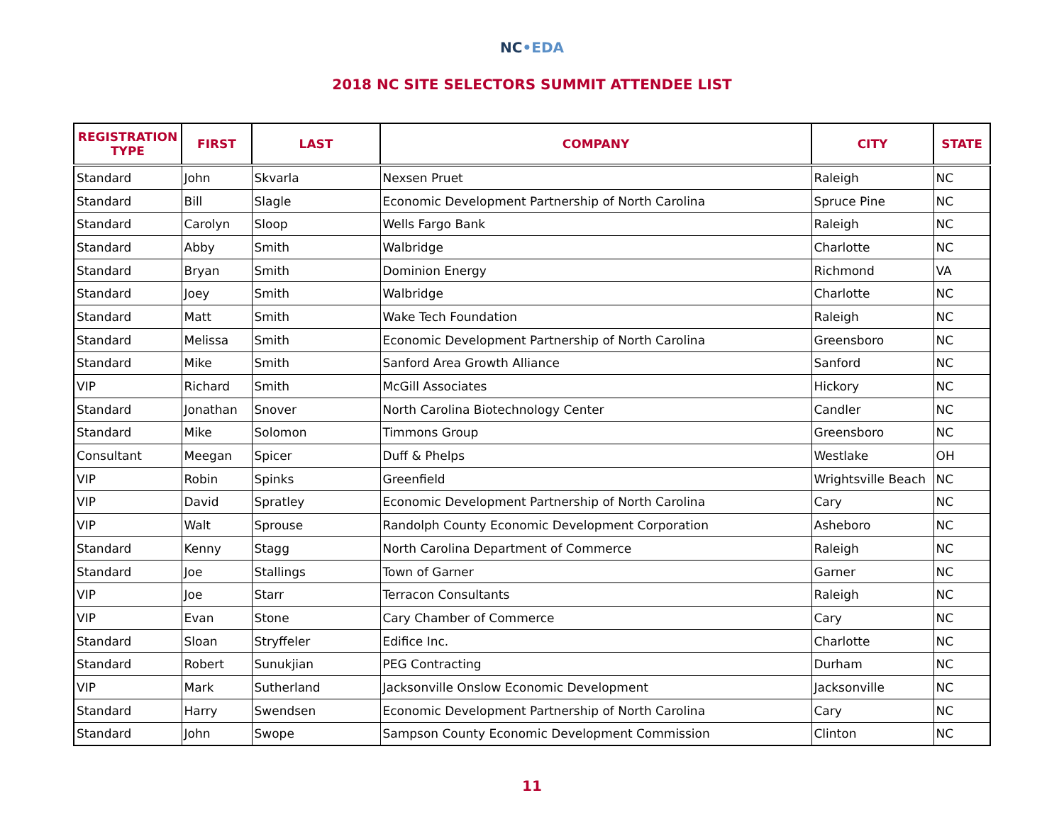NC•EDA
2018 NC SITE SELECTORS SUMMIT ATTENDEE LIST
| REGISTRATION TYPE | FIRST | LAST | COMPANY | CITY | STATE |
| --- | --- | --- | --- | --- | --- |
| Standard | John | Skvarla | Nexsen Pruet | Raleigh | NC |
| Standard | Bill | Slagle | Economic Development Partnership of North Carolina | Spruce Pine | NC |
| Standard | Carolyn | Sloop | Wells Fargo Bank | Raleigh | NC |
| Standard | Abby | Smith | Walbridge | Charlotte | NC |
| Standard | Bryan | Smith | Dominion Energy | Richmond | VA |
| Standard | Joey | Smith | Walbridge | Charlotte | NC |
| Standard | Matt | Smith | Wake Tech Foundation | Raleigh | NC |
| Standard | Melissa | Smith | Economic Development Partnership of North Carolina | Greensboro | NC |
| Standard | Mike | Smith | Sanford Area Growth Alliance | Sanford | NC |
| VIP | Richard | Smith | McGill Associates | Hickory | NC |
| Standard | Jonathan | Snover | North Carolina Biotechnology Center | Candler | NC |
| Standard | Mike | Solomon | Timmons Group | Greensboro | NC |
| Consultant | Meegan | Spicer | Duff & Phelps | Westlake | OH |
| VIP | Robin | Spinks | Greenfield | Wrightsville Beach | NC |
| VIP | David | Spratley | Economic Development Partnership of North Carolina | Cary | NC |
| VIP | Walt | Sprouse | Randolph County Economic Development Corporation | Asheboro | NC |
| Standard | Kenny | Stagg | North Carolina Department of Commerce | Raleigh | NC |
| Standard | Joe | Stallings | Town of Garner | Garner | NC |
| VIP | Joe | Starr | Terracon Consultants | Raleigh | NC |
| VIP | Evan | Stone | Cary Chamber of Commerce | Cary | NC |
| Standard | Sloan | Stryffeler | Edifice Inc. | Charlotte | NC |
| Standard | Robert | Sunukjian | PEG Contracting | Durham | NC |
| VIP | Mark | Sutherland | Jacksonville Onslow Economic Development | Jacksonville | NC |
| Standard | Harry | Swendsen | Economic Development Partnership of North Carolina | Cary | NC |
| Standard | John | Swope | Sampson County Economic Development Commission | Clinton | NC |
11